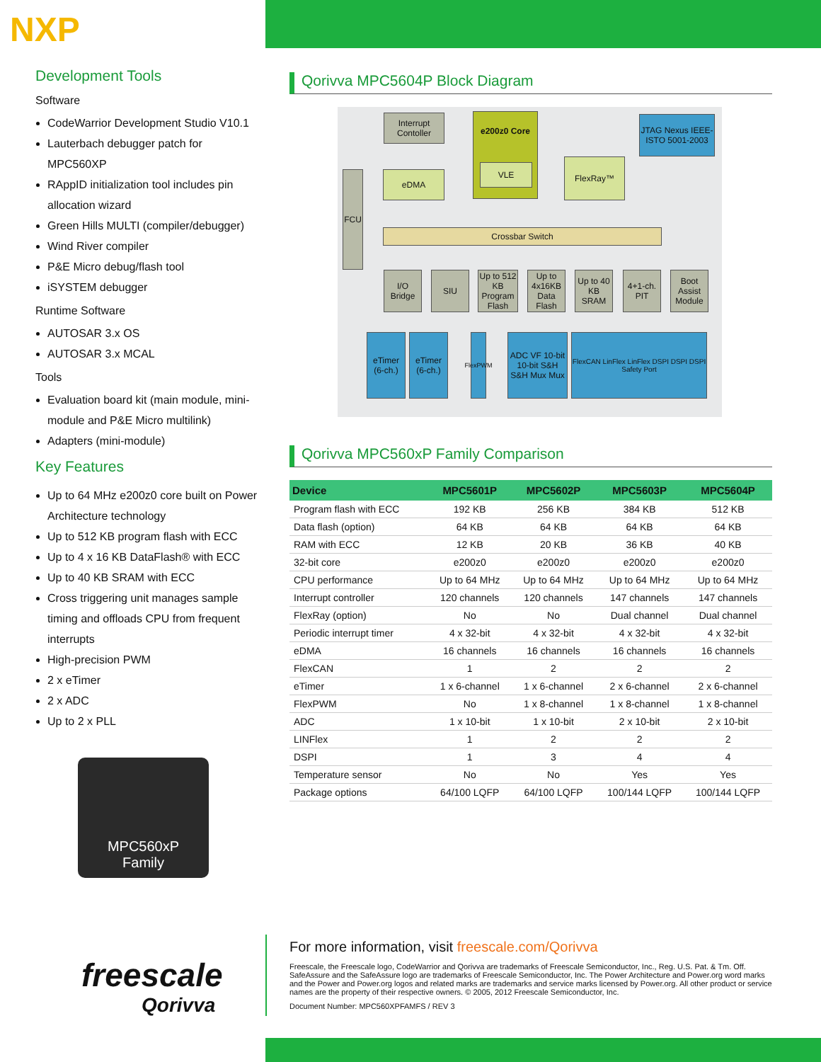NXP
Development Tools
Software
CodeWarrior Development Studio V10.1
Lauterbach debugger patch for MPC560XP
RAppID initialization tool includes pin allocation wizard
Green Hills MULTI (compiler/debugger)
Wind River compiler
P&E Micro debug/flash tool
iSYSTEM debugger
Runtime Software
AUTOSAR 3.x OS
AUTOSAR 3.x MCAL
Tools
Evaluation board kit (main module, mini-module and P&E Micro multilink)
Adapters (mini-module)
Key Features
Up to 64 MHz e200z0 core built on Power Architecture technology
Up to 512 KB program flash with ECC
Up to 4 x 16 KB DataFlash® with ECC
Up to 40 KB SRAM with ECC
Cross triggering unit manages sample timing and offloads CPU from frequent interrupts
High-precision PWM
2 x eTimer
2 x ADC
Up to 2 x PLL
MPC560xP
Family
Qorivva MPC5604P Block Diagram
Interrupt Contoller
e200z0 Core
VLE
JTAG Nexus IEEE-ISTO 5001-2003
eDMA
FlexRay™
FCU
Crossbar Switch
I/O Bridge
SIU
Up to 512 KB Program Flash
Up to 4x16KB Data Flash
Up to 40 KB SRAM
4+1-ch. PIT
Boot Assist Module
eTimer (6-ch.)
eTimer (6-ch.)
FlexPWM
ADC VF 10-bit 10-bit S&H S&H Mux Mux
FlexCAN LinFlex LinFlex DSPI DSPI DSPI Safety Port
Qorivva MPC560xP Family Comparison
| Device | MPC5601P | MPC5602P | MPC5603P | MPC5604P |
| --- | --- | --- | --- | --- |
| Program flash with ECC | 192 KB | 256 KB | 384 KB | 512 KB |
| Data flash (option) | 64 KB | 64 KB | 64 KB | 64 KB |
| RAM with ECC | 12 KB | 20 KB | 36 KB | 40 KB |
| 32-bit core | e200z0 | e200z0 | e200z0 | e200z0 |
| CPU performance | Up to 64 MHz | Up to 64 MHz | Up to 64 MHz | Up to 64 MHz |
| Interrupt controller | 120 channels | 120 channels | 147 channels | 147 channels |
| FlexRay (option) | No | No | Dual channel | Dual channel |
| Periodic interrupt timer | 4 x 32-bit | 4 x 32-bit | 4 x 32-bit | 4 x 32-bit |
| eDMA | 16 channels | 16 channels | 16 channels | 16 channels |
| FlexCAN | 1 | 2 | 2 | 2 |
| eTimer | 1 x 6-channel | 1 x 6-channel | 2 x 6-channel | 2 x 6-channel |
| FlexPWM | No | 1 x 8-channel | 1 x 8-channel | 1 x 8-channel |
| ADC | 1 x 10-bit | 1 x 10-bit | 2 x 10-bit | 2 x 10-bit |
| LINFlex | 1 | 2 | 2 | 2 |
| DSPI | 1 | 3 | 4 | 4 |
| Temperature sensor | No | No | Yes | Yes |
| Package options | 64/100 LQFP | 64/100 LQFP | 100/144 LQFP | 100/144 LQFP |
freescale
Qorivva
For more information, visit freescale.com/Qorivva
Freescale, the Freescale logo, CodeWarrior and Qorivva are trademarks of Freescale Semiconductor, Inc., Reg. U.S. Pat. & Tm. Off. SafeAssure and the SafeAssure logo are trademarks of Freescale Semiconductor, Inc. The Power Architecture and Power.org word marks and the Power and Power.org logos and related marks are trademarks and service marks licensed by Power.org. All other product or service names are the property of their respective owners. © 2005, 2012 Freescale Semiconductor, Inc.
Document Number: MPC560XPFAMFS / REV 3